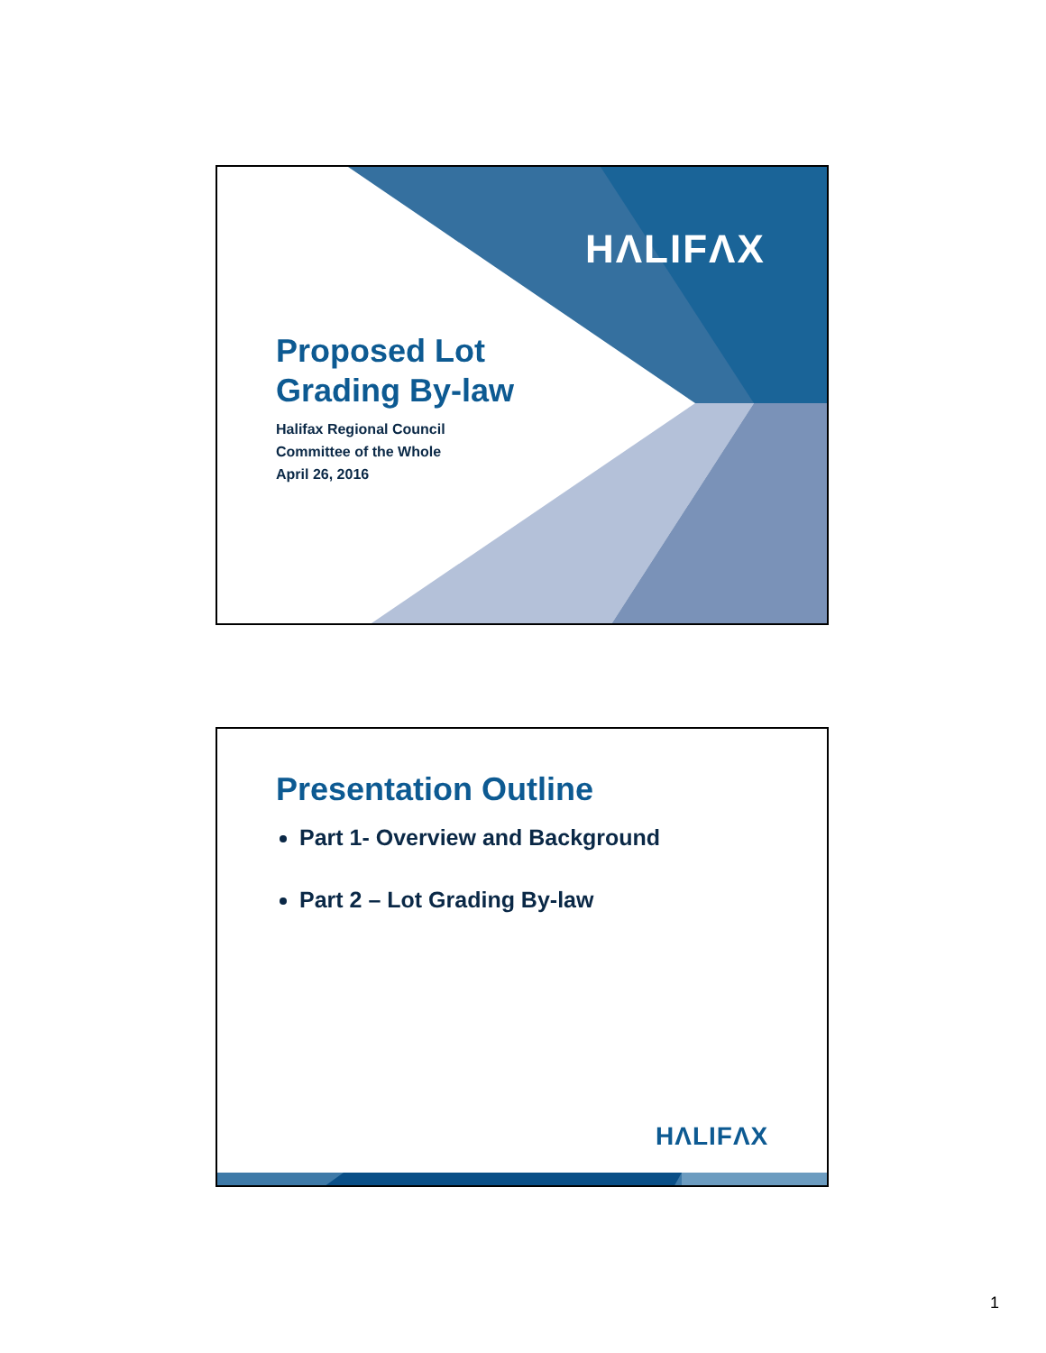HΛLIFΛX
Proposed Lot
Grading By-law
Halifax Regional Council
Committee of the Whole
April 26, 2016
Presentation Outline
Part 1- Overview and Background
Part 2 – Lot Grading By-law
HΛLIFΛX
1